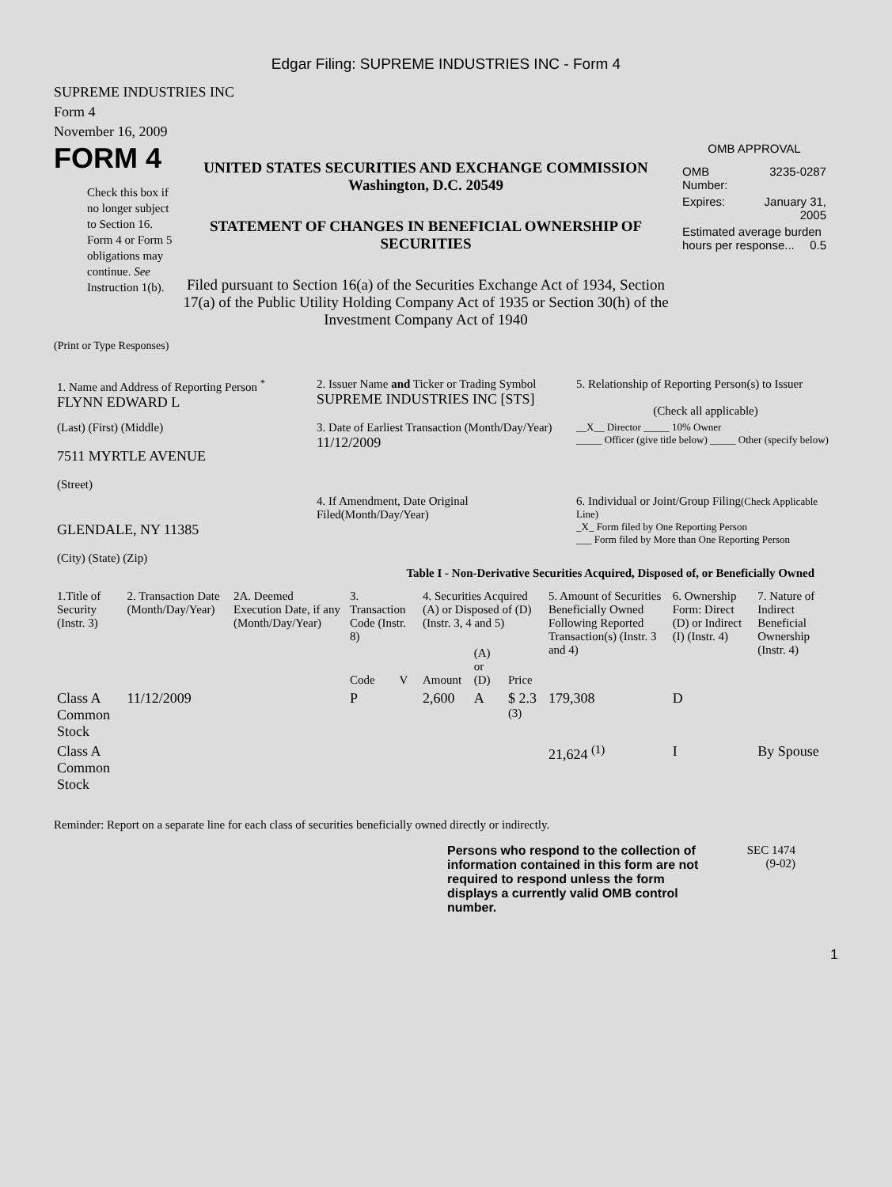Edgar Filing: SUPREME INDUSTRIES INC - Form 4
SUPREME INDUSTRIES INC
Form 4
November 16, 2009
FORM 4
Check this box if no longer subject to Section 16. Form 4 or Form 5 obligations may continue. See Instruction 1(b).
UNITED STATES SECURITIES AND EXCHANGE COMMISSION
Washington, D.C. 20549
STATEMENT OF CHANGES IN BENEFICIAL OWNERSHIP OF SECURITIES
Filed pursuant to Section 16(a) of the Securities Exchange Act of 1934, Section 17(a) of the Public Utility Holding Company Act of 1935 or Section 30(h) of the Investment Company Act of 1940
OMB APPROVAL
| OMB Number: | 3235-0287 |
| Expires: | January 31, 2005 |
| Estimated average burden hours per response... 0.5 | |
(Print or Type Responses)
| 1. Name and Address of Reporting Person <sup>*</sup> FLYNN EDWARD L | 2. Issuer Name and Ticker or Trading Symbol SUPREME INDUSTRIES INC [STS] | 5. Relationship of Reporting Person(s) to Issuer (Check all applicable) |
| (Last) (First) (Middle) 7511 MYRTLE AVENUE (Street) | 3. Date of Earliest Transaction (Month/Day/Year) 11/12/2009 | __X__ Director _____ 10% Owner _____ Officer (give title below) _____ Other (specify below) |
| GLENDALE, NY 11385 (City) (State) (Zip) | 4. If Amendment, Date Original Filed(Month/Day/Year) | 6. Individual or Joint/Group Filing (Check Applicable Line) _X_ Form filed by One Reporting Person ___ Form filed by More than One Reporting Person |
Table I - Non-Derivative Securities Acquired, Disposed of, or Beneficially Owned
| 1.Title of Security (Instr. 3) | 2. Transaction Date (Month/Day/Year) | 2A. Deemed Execution Date, if any (Month/Day/Year) | 3. Transaction Code (Instr. 8) | | 4. Securities Acquired (A) or Disposed of (D) (Instr. 3, 4 and 5) | | | 5. Amount of Securities Beneficially Owned Following Reported Transaction(s) (Instr. 3 and 4) | 6. Ownership Form: Direct (D) or Indirect (I) (Instr. 4) | 7. Nature of Indirect Beneficial Ownership (Instr. 4) |
| | | | Code | V | Amount | (A) or (D) | Price | | | |
| Class A Common Stock | 11/12/2009 | | P | | 2,600 | A | $ 2.3 <sup>(3)</sup> | 179,308 | D | |
| Class A Common Stock | | | | | | | | 21,624 <sup>(1)</sup> | I | By Spouse |
Reminder: Report on a separate line for each class of securities beneficially owned directly or indirectly.
Persons who respond to the collection of information contained in this form are not required to respond unless the form displays a currently valid OMB control number.
SEC 1474
(9-02)
1